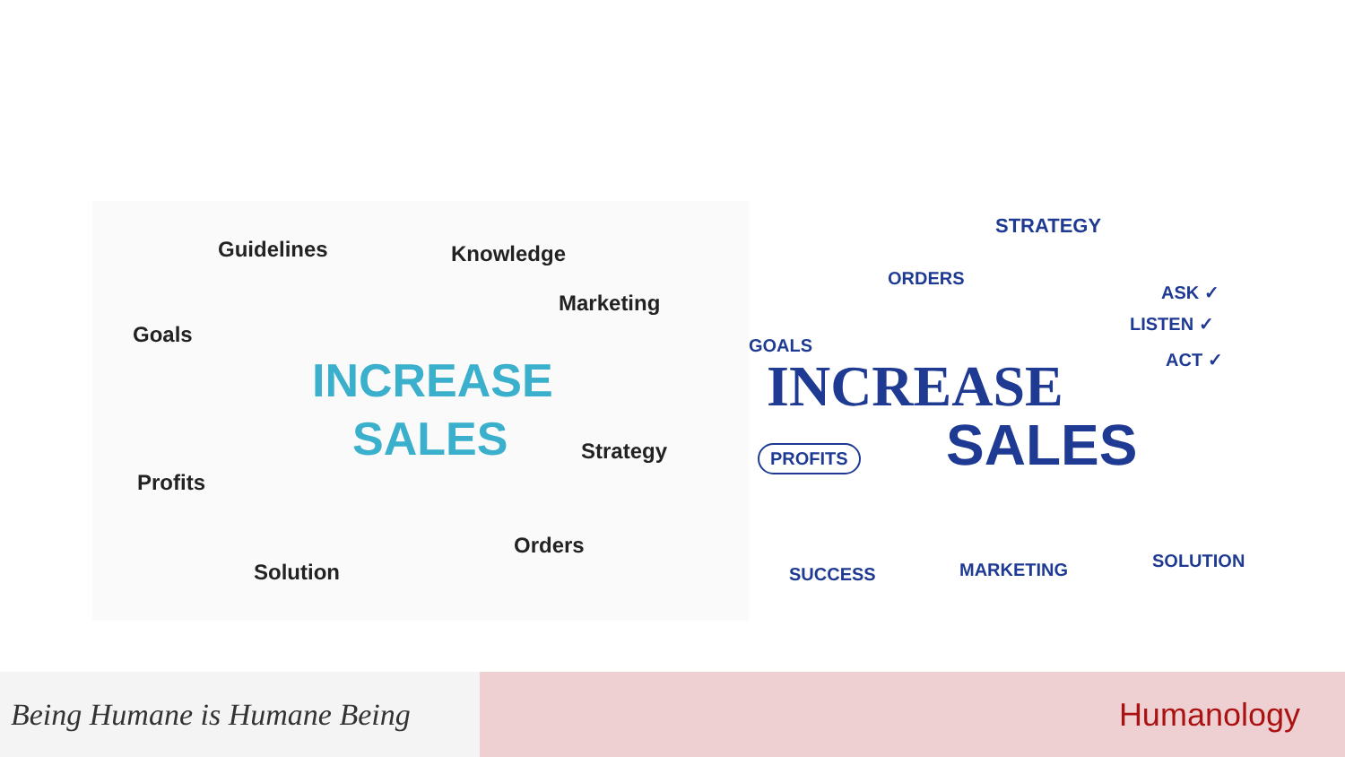Guidelines Knowledge
Marketing
Goals
INCREASE
SALES Strategy
Profits
Orders
Solution
STRATEGY
ORDERS
ASK ✓
LISTEN ✓
ACT ✓
GOALS
INCREASE
SALES
PROFITS
SUCCESS MARKETING SOLUTION
Being Humane is Humane Being
Humanology